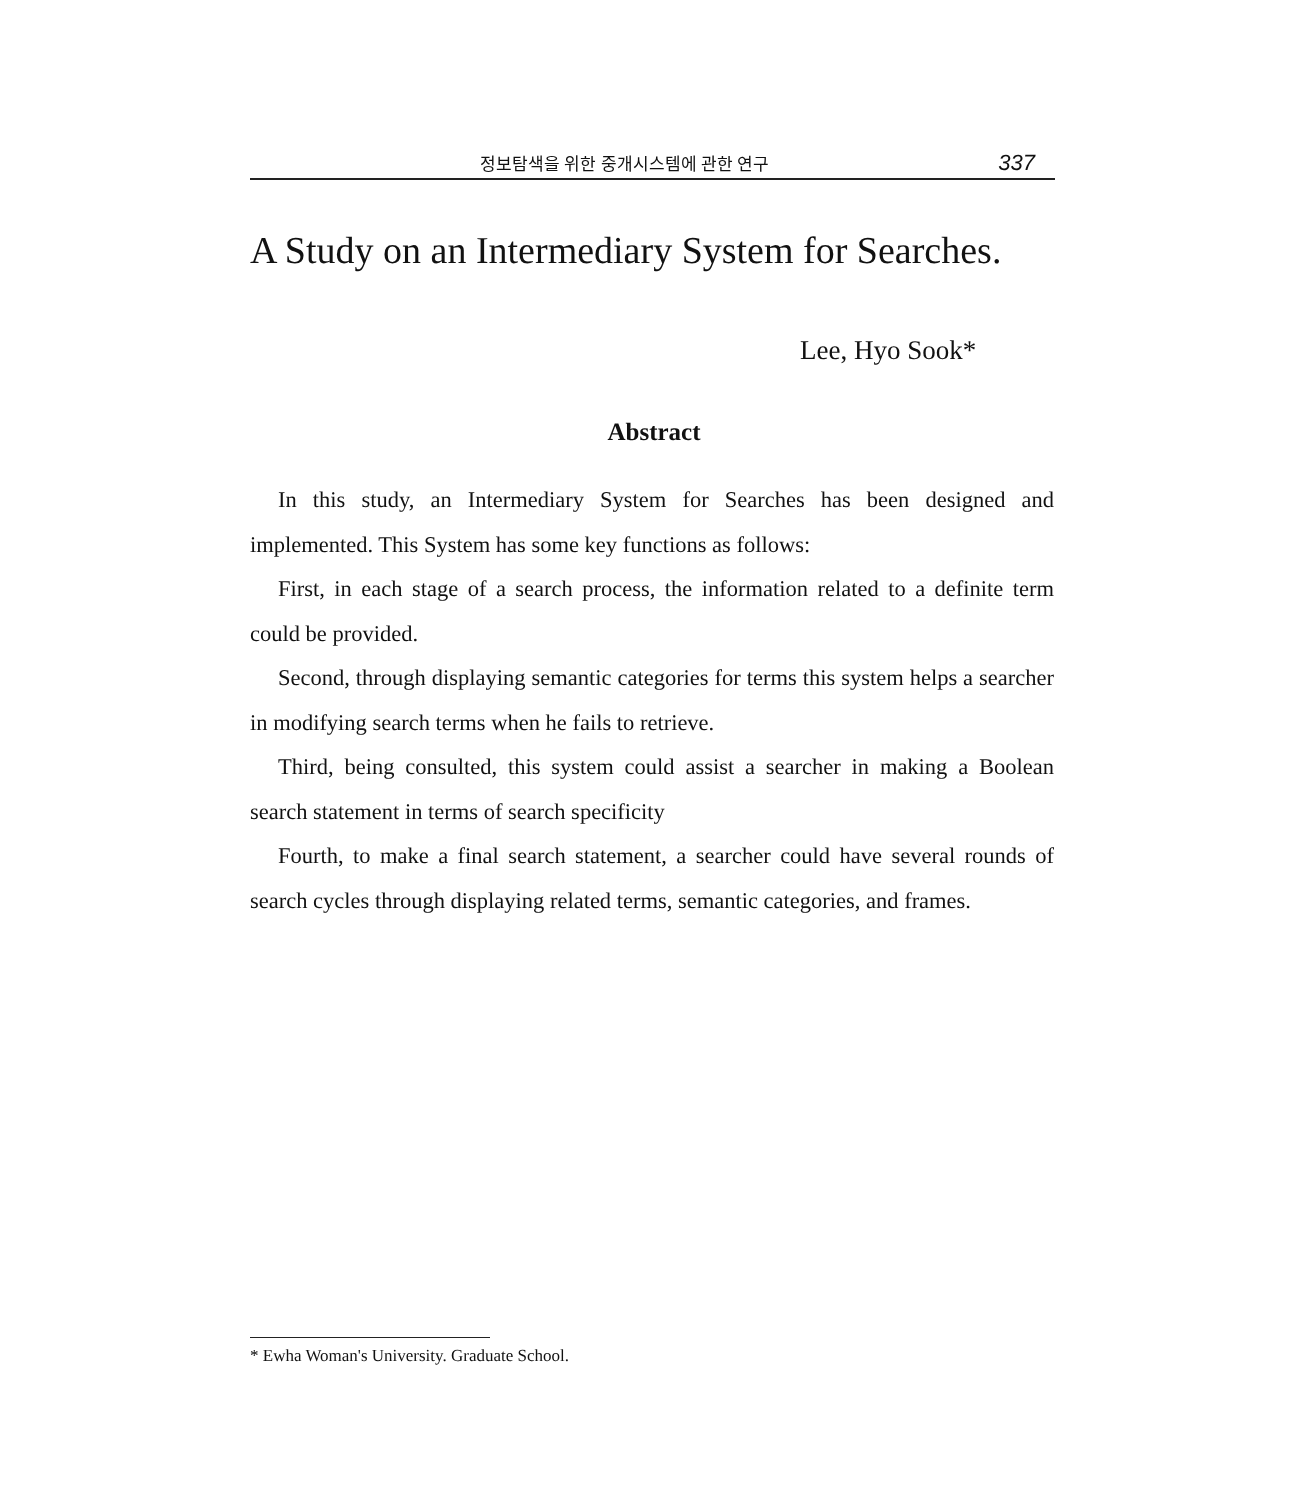정보탐색을 위한 중개시스템에 관한 연구 337
A Study on an Intermediary System for Searches.
Lee, Hyo Sook*
Abstract
In this study, an Intermediary System for Searches has been designed and implemented. This System has some key functions as follows:
First, in each stage of a search process, the information related to a definite term could be provided.
Second, through displaying semantic categories for terms this system helps a searcher in modifying search terms when he fails to retrieve.
Third, being consulted, this system could assist a searcher in making a Boolean search statement in terms of search specificity
Fourth, to make a final search statement, a searcher could have several rounds of search cycles through displaying related terms, semantic categories, and frames.
* Ewha Woman's University. Graduate School.